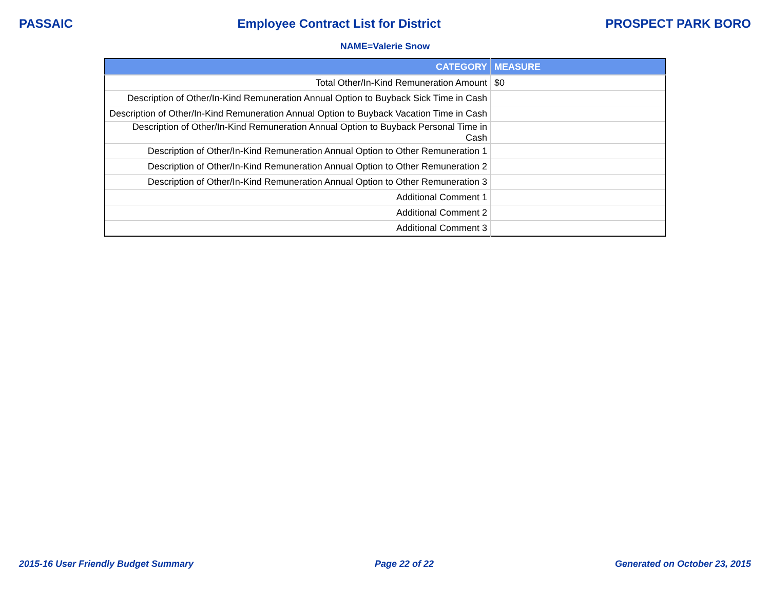PASSAIC Employee Contract List for District PROSPECT PARK BORO
NAME=Valerie Snow
| CATEGORY | MEASURE |
| --- | --- |
| Total Other/In-Kind Remuneration Amount | $0 |
| Description of Other/In-Kind Remuneration Annual Option to Buyback Sick Time in Cash | |
| Description of Other/In-Kind Remuneration Annual Option to Buyback Vacation Time in Cash | |
| Description of Other/In-Kind Remuneration Annual Option to Buyback Personal Time in Cash | |
| Description of Other/In-Kind Remuneration Annual Option to Other Remuneration 1 | |
| Description of Other/In-Kind Remuneration Annual Option to Other Remuneration 2 | |
| Description of Other/In-Kind Remuneration Annual Option to Other Remuneration 3 | |
| Additional Comment 1 | |
| Additional Comment 2 | |
| Additional Comment 3 | |
2015-16 User Friendly Budget Summary Page 22 of 22 Generated on October 23, 2015